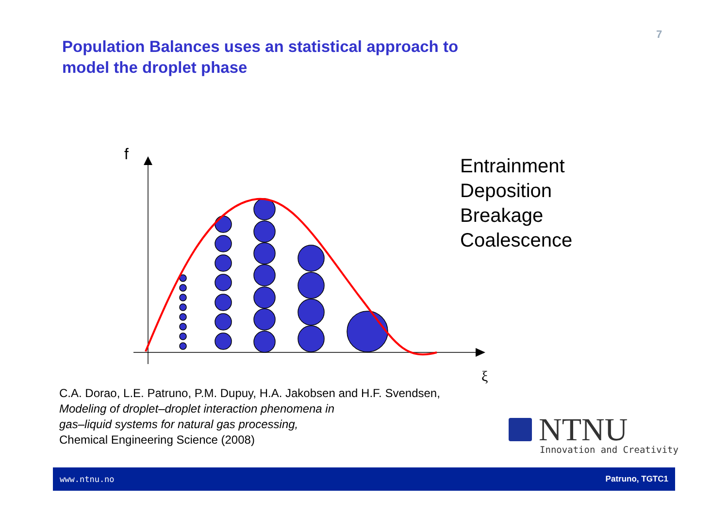7
Population Balances uses an statistical approach to model the droplet phase
f
ξ
Entrainment
Deposition
Breakage
Coalescence
C.A. Dorao, L.E. Patruno, P.M. Dupuy, H.A. Jakobsen and H.F. Svendsen,
Modeling of droplet–droplet interaction phenomena in
gas–liquid systems for natural gas processing,
Chemical Engineering Science (2008)
NTNU
Innovation and Creativity
www.ntnu.no Patruno, TGTC1